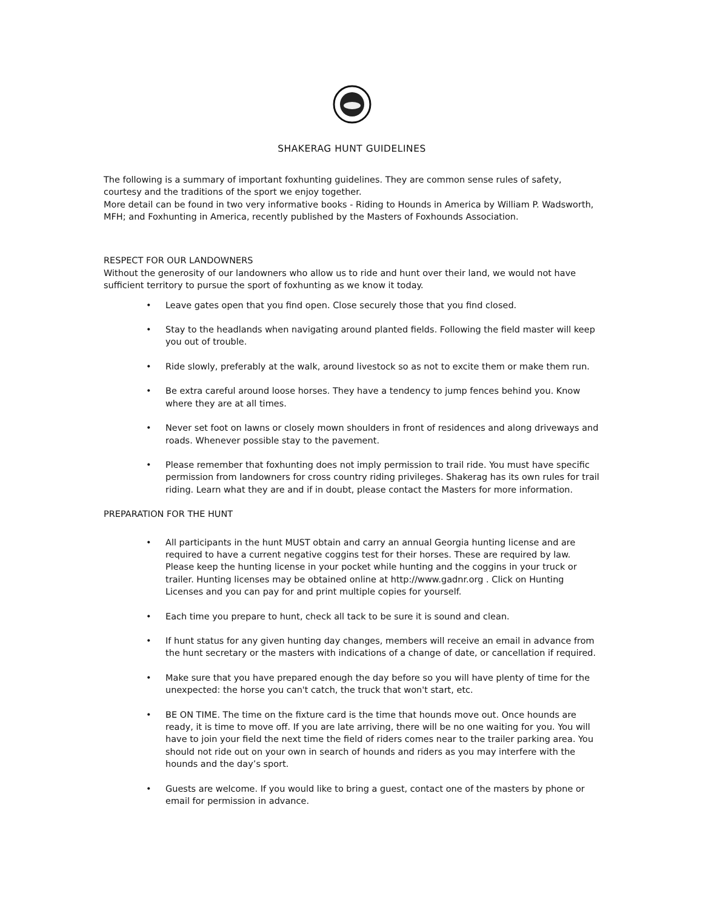SHAKERAG HUNT GUIDELINES
The following is a summary of important foxhunting guidelines. They are common sense rules of safety, courtesy and the traditions of the sport we enjoy together.
More detail can be found in two very informative books - Riding to Hounds in America by William P. Wadsworth, MFH; and Foxhunting in America, recently published by the Masters of Foxhounds Association.
RESPECT FOR OUR LANDOWNERS
Without the generosity of our landowners who allow us to ride and hunt over their land, we would not have sufficient territory to pursue the sport of foxhunting as we know it today.
• Leave gates open that you find open. Close securely those that you find closed.
• Stay to the headlands when navigating around planted fields. Following the field master will keep you out of trouble.
• Ride slowly, preferably at the walk, around livestock so as not to excite them or make them run.
• Be extra careful around loose horses. They have a tendency to jump fences behind you. Know where they are at all times.
• Never set foot on lawns or closely mown shoulders in front of residences and along driveways and roads. Whenever possible stay to the pavement.
• Please remember that foxhunting does not imply permission to trail ride. You must have specific permission from landowners for cross country riding privileges. Shakerag has its own rules for trail riding. Learn what they are and if in doubt, please contact the Masters for more information.
PREPARATION FOR THE HUNT
• All participants in the hunt MUST obtain and carry an annual Georgia hunting license and are required to have a current negative coggins test for their horses. These are required by law. Please keep the hunting license in your pocket while hunting and the coggins in your truck or trailer. Hunting licenses may be obtained online at http://www.gadnr.org . Click on Hunting Licenses and you can pay for and print multiple copies for yourself.
• Each time you prepare to hunt, check all tack to be sure it is sound and clean.
• If hunt status for any given hunting day changes, members will receive an email in advance from the hunt secretary or the masters with indications of a change of date, or cancellation if required.
• Make sure that you have prepared enough the day before so you will have plenty of time for the unexpected: the horse you can't catch, the truck that won't start, etc.
• BE ON TIME. The time on the fixture card is the time that hounds move out. Once hounds are ready, it is time to move off. If you are late arriving, there will be no one waiting for you. You will have to join your field the next time the field of riders comes near to the trailer parking area. You should not ride out on your own in search of hounds and riders as you may interfere with the hounds and the day’s sport.
• Guests are welcome. If you would like to bring a guest, contact one of the masters by phone or email for permission in advance.